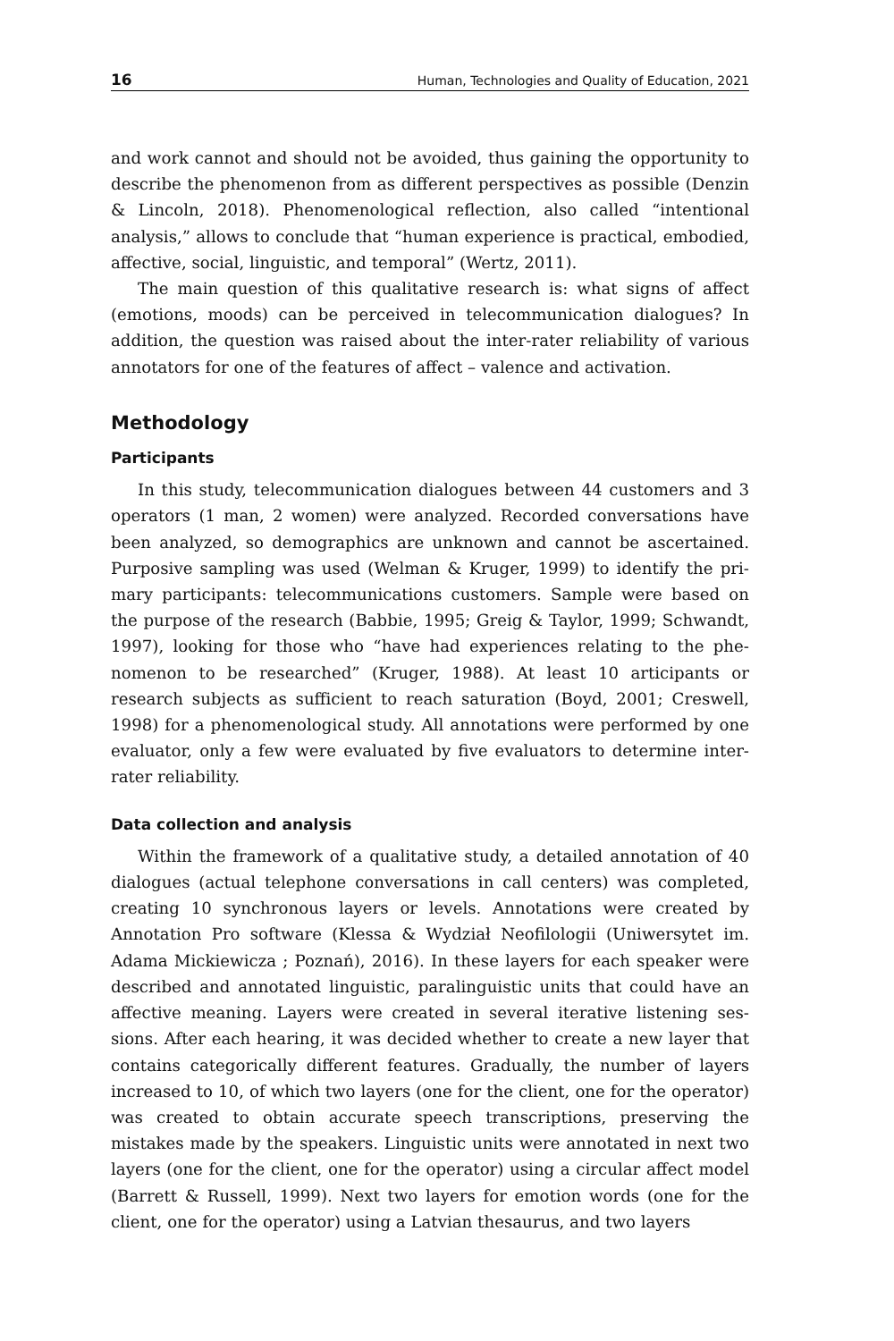16 Human, Technologies and Quality of Education, 2021
and work cannot and should not be avoided, thus gaining the opportu­nity to describe the phenomenon from as different perspectives as possible (Denzin & Lincoln, 2018). Phenomenological reflection, also called “inten­tional analysis,” allows to conclude that “human experience is practical, embodied, affective, social, linguistic, and temporal” (Wertz, 2011).
The main question of this qualitative research is: what signs of affect (emotions, moods) can be perceived in telecommunication dialogues? In addition, the question was raised about the inter-rater reliability of various annotators for one of the features of affect – valence and activation.
Methodology
Participants
In this study, telecommunication dialogues between 44 customers and 3 operators (1 man, 2 women) were analyzed. Recorded conversations have been analyzed, so demographics are unknown and cannot be ascertained. Purposive sampling was used (Welman & Kruger, 1999) to identify the pri­mary participants: telecommunications customers. Sample were based on the purpose of the research (Babbie, 1995; Greig & Taylor, 1999; Schwandt, 1997), looking for those who “have had experiences relating to the phe­nomenon to be researched” (Kruger, 1988). At least 10 articipants or research subjects as sufficient to reach saturation (Boyd, 2001; Creswell, 1998) for a phenomenological study. All annotations were performed by one evaluator, only a few were evaluated by five evaluators to determine inter-rater reliability.
Data collection and analysis
Within the framework of a qualitative study, a detailed annotation of 40 dialogues (actual telephone conversations in call centers) was completed, creating 10 synchronous layers or levels. Annotations were created by Annotation Pro software (Klessa & Wydział Neofilologii (Uniwersytet im. Adama Mickiewicza ; Poznań), 2016). In these layers for each speaker were described and annotated linguistic, paralinguistic units that could have an affective meaning. Layers were created in several iterative listening ses­sions. After each hearing, it was decided whether to create a new layer that contains categorically different features. Gradually, the number of lay­ers increased to 10, of which two layers (one for the client, one for the operator) was created to obtain accurate speech transcriptions, preserving the mistakes made by the speakers. Linguistic units were annotated in next two layers (one for the client, one for the operator) using a circular affect model (Barrett & Russell, 1999). Next two layers for emotion words (one for the client, one for the operator) using a Latvian thesaurus, and two layers